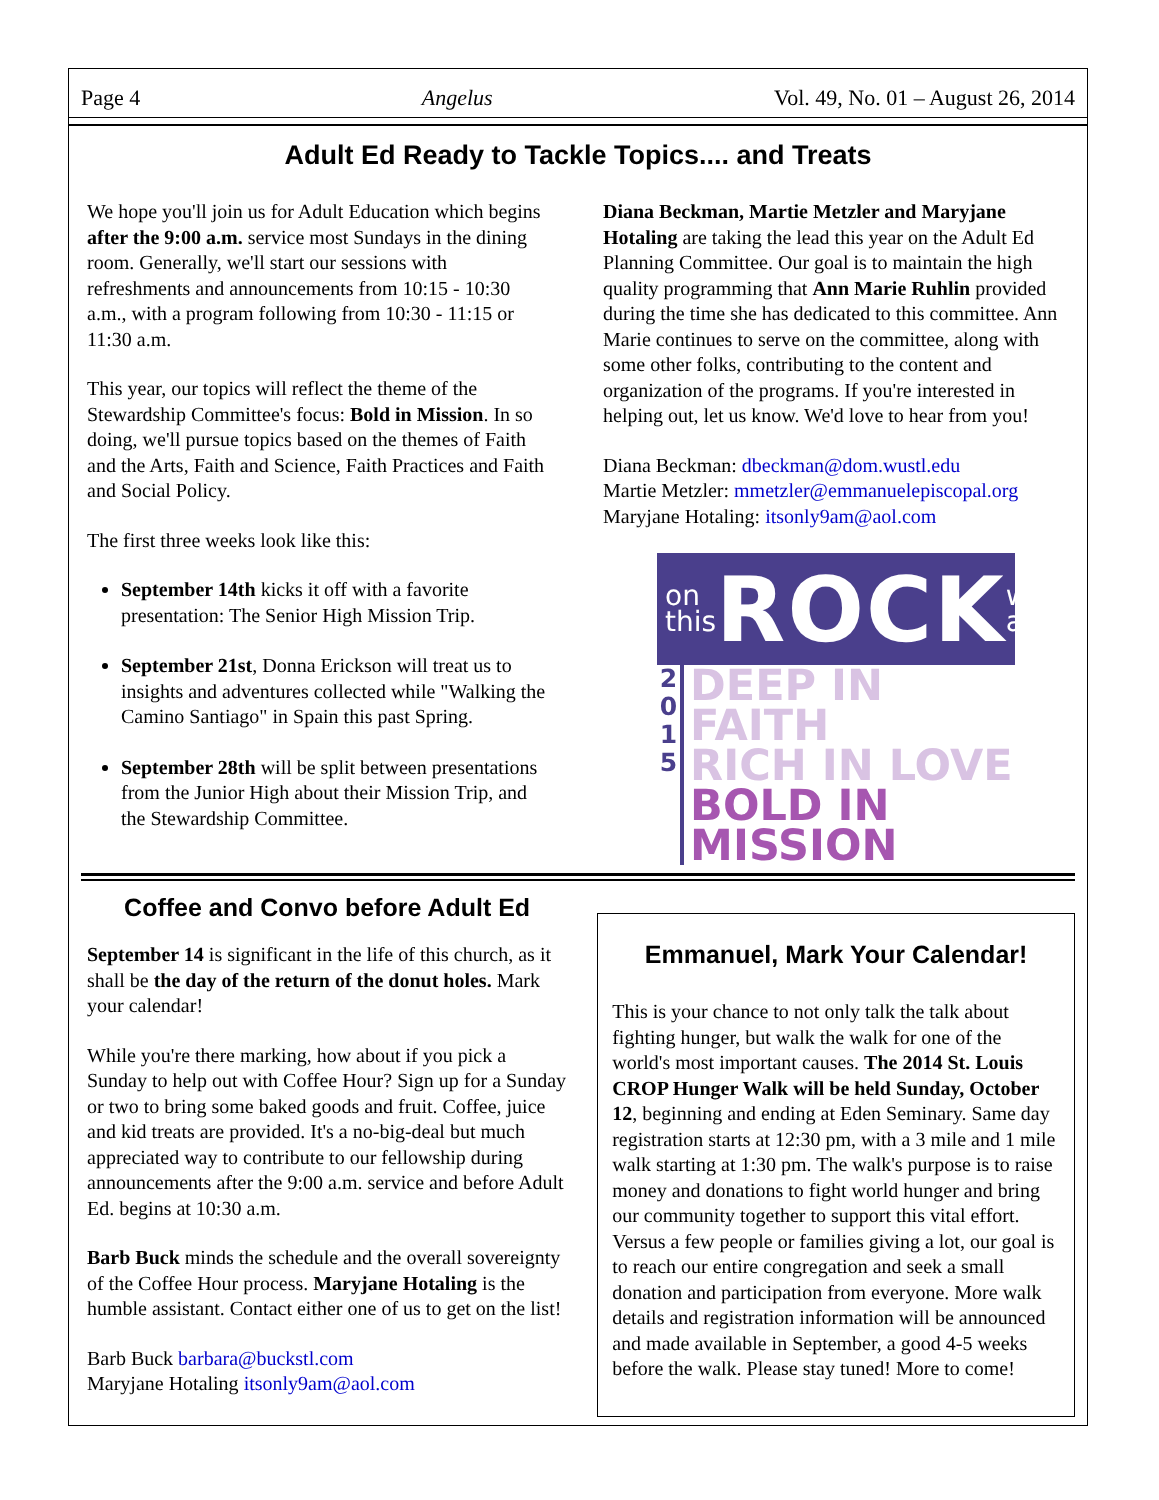Page 4 Angelus Vol. 49, No. 01 – August 26, 2014
Adult Ed Ready to Tackle Topics.... and Treats
We hope you'll join us for Adult Education which begins after the 9:00 a.m. service most Sundays in the dining room. Generally, we'll start our sessions with refreshments and announcements from 10:15 - 10:30 a.m., with a program following from 10:30 - 11:15 or 11:30 a.m.
This year, our topics will reflect the theme of the Stewardship Committee's focus: Bold in Mission. In so doing, we'll pursue topics based on the themes of Faith and the Arts, Faith and Science, Faith Practices and Faith and Social Policy.
The first three weeks look like this:
September 14th kicks it off with a favorite presentation: The Senior High Mission Trip.
September 21st, Donna Erickson will treat us to insights and adventures collected while "Walking the Camino Santiago" in Spain this past Spring.
September 28th will be split between presentations from the Junior High about their Mission Trip, and the Stewardship Committee.
Diana Beckman, Martie Metzler and Maryjane Hotaling are taking the lead this year on the Adult Ed Planning Committee. Our goal is to maintain the high quality programming that Ann Marie Ruhlin provided during the time she has dedicated to this committee. Ann Marie continues to serve on the committee, along with some other folks, contributing to the content and organization of the programs. If you're interested in helping out, let us know. We'd love to hear from you!
Diana Beckman: dbeckman@dom.wustl.edu
Martie Metzler: mmetzler@emmanuelepiscopal.org
Maryjane Hotaling: itsonly9am@aol.com
on
this ROCK we
are
2
0
1
5
DEEP IN FAITH
RICH IN LOVE
BOLD IN MISSION
Coffee and Convo before Adult Ed
September 14 is significant in the life of this church, as it shall be the day of the return of the donut holes. Mark your calendar!
While you're there marking, how about if you pick a Sunday to help out with Coffee Hour? Sign up for a Sunday or two to bring some baked goods and fruit. Coffee, juice and kid treats are provided. It's a no-big-deal but much appreciated way to contribute to our fellowship during announcements after the 9:00 a.m. service and before Adult Ed. begins at 10:30 a.m.
Barb Buck minds the schedule and the overall sovereignty of the Coffee Hour process. Maryjane Hotaling is the humble assistant. Contact either one of us to get on the list!
Barb Buck barbara@buckstl.com
Maryjane Hotaling itsonly9am@aol.com
Emmanuel, Mark Your Calendar!
This is your chance to not only talk the talk about fighting hunger, but walk the walk for one of the world's most important causes. The 2014 St. Louis CROP Hunger Walk will be held Sunday, October 12, beginning and ending at Eden Seminary. Same day registration starts at 12:30 pm, with a 3 mile and 1 mile walk starting at 1:30 pm. The walk's purpose is to raise money and donations to fight world hunger and bring our community together to support this vital effort. Versus a few people or families giving a lot, our goal is to reach our entire congregation and seek a small donation and participation from everyone. More walk details and registration information will be announced and made available in September, a good 4-5 weeks before the walk. Please stay tuned! More to come!